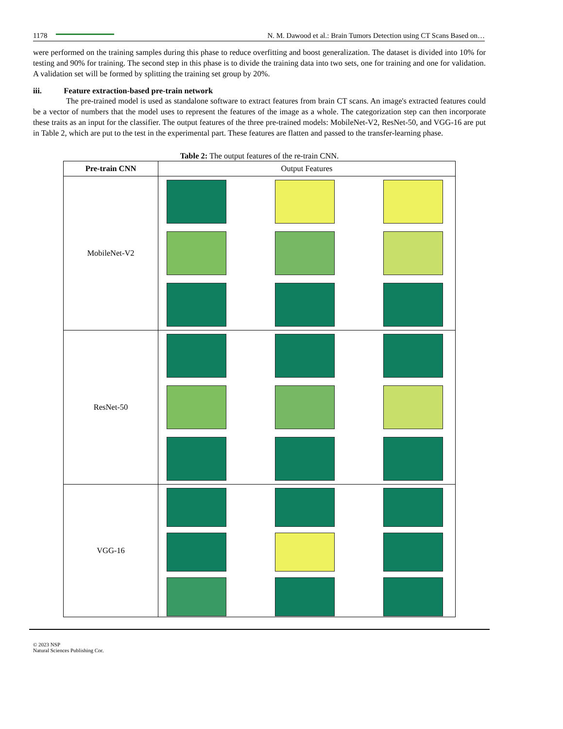1178 N. M. Dawood et al.: Brain Tumors Detection using CT Scans Based on…
were performed on the training samples during this phase to reduce overfitting and boost generalization. The dataset is divided into 10% for testing and 90% for training. The second step in this phase is to divide the training data into two sets, one for training and one for validation. A validation set will be formed by splitting the training set group by 20%.
iii. Feature extraction-based pre-train network
The pre-trained model is used as standalone software to extract features from brain CT scans. An image's extracted features could be a vector of numbers that the model uses to represent the features of the image as a whole. The categorization step can then incorporate these traits as an input for the classifier. The output features of the three pre-trained models: MobileNet-V2, ResNet-50, and VGG-16 are put in Table 2, which are put to the test in the experimental part. These features are flatten and passed to the transfer-learning phase.
Table 2: The output features of the re-train CNN.
| Pre-train CNN | Output Features |
| --- | --- |
| MobileNet-V2 | |
| ResNet-50 | |
| VGG-16 | |
© 2023 NSP
Natural Sciences Publishing Cor.